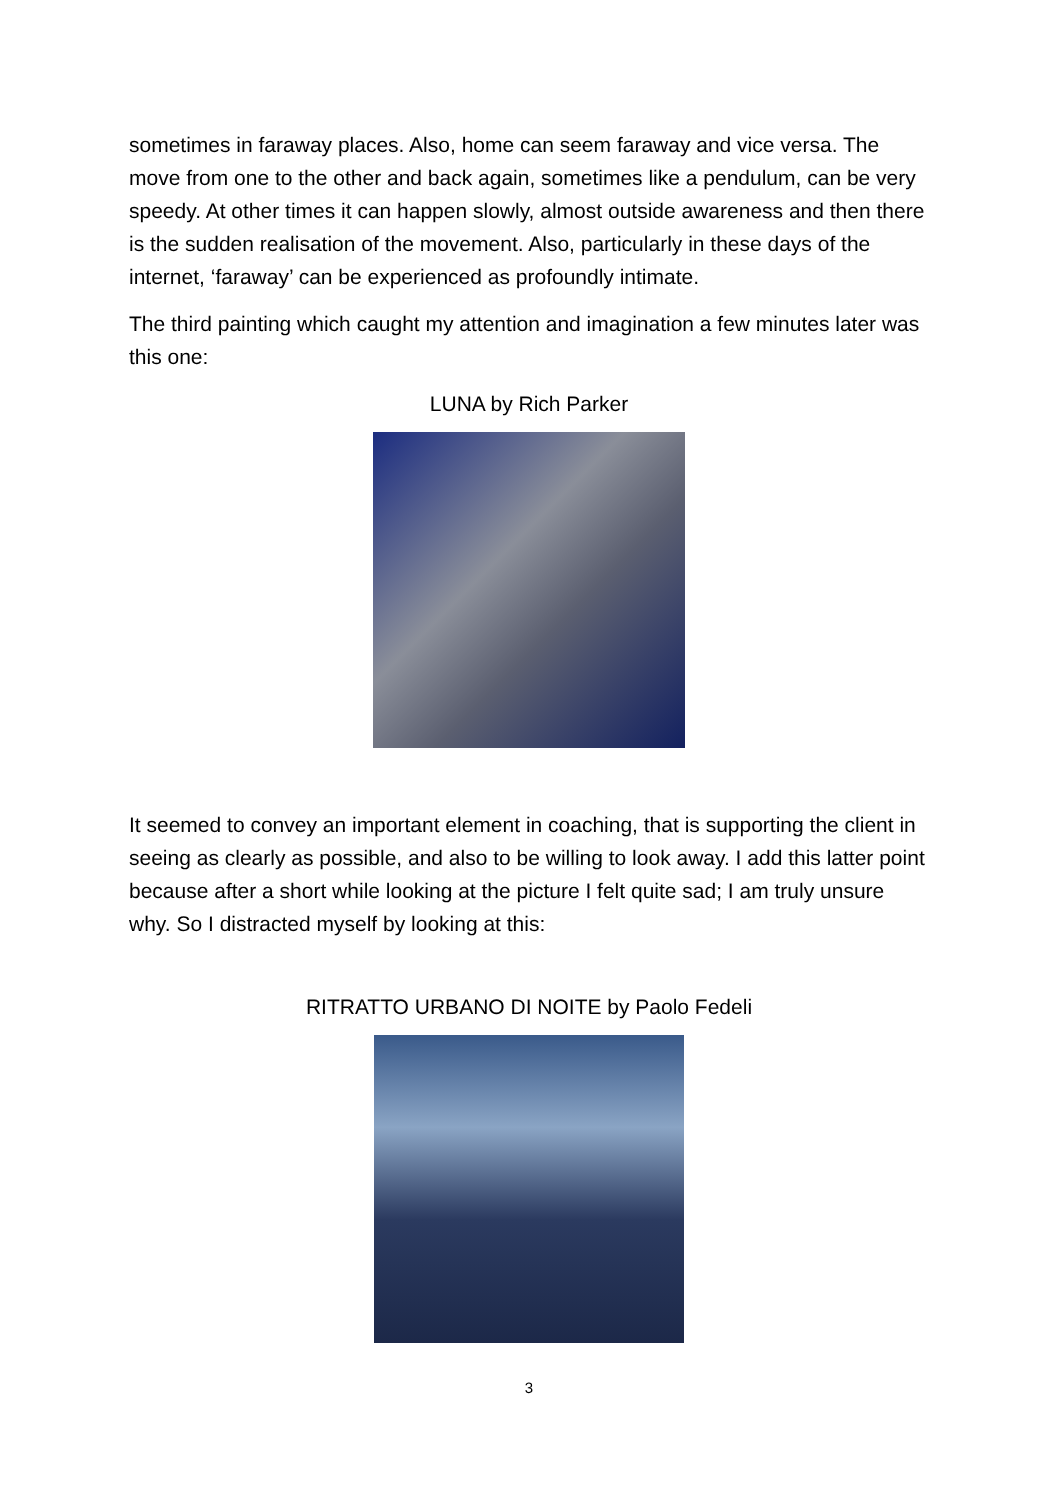sometimes in faraway places. Also, home can seem faraway and vice versa. The move from one to the other and back again, sometimes like a pendulum, can be very speedy. At other times it can happen slowly, almost outside awareness and then there is the sudden realisation of the movement. Also, particularly in these days of the internet, ‘faraway’ can be experienced as profoundly intimate.
The third painting which caught my attention and imagination a few minutes later was this one:
LUNA by Rich Parker
It seemed to convey an important element in coaching, that is supporting the client in seeing as clearly as possible, and also to be willing to look away. I add this latter point because after a short while looking at the picture I felt quite sad; I am truly unsure why. So I distracted myself by looking at this:
RITRATTO URBANO DI NOITE by Paolo Fedeli
3